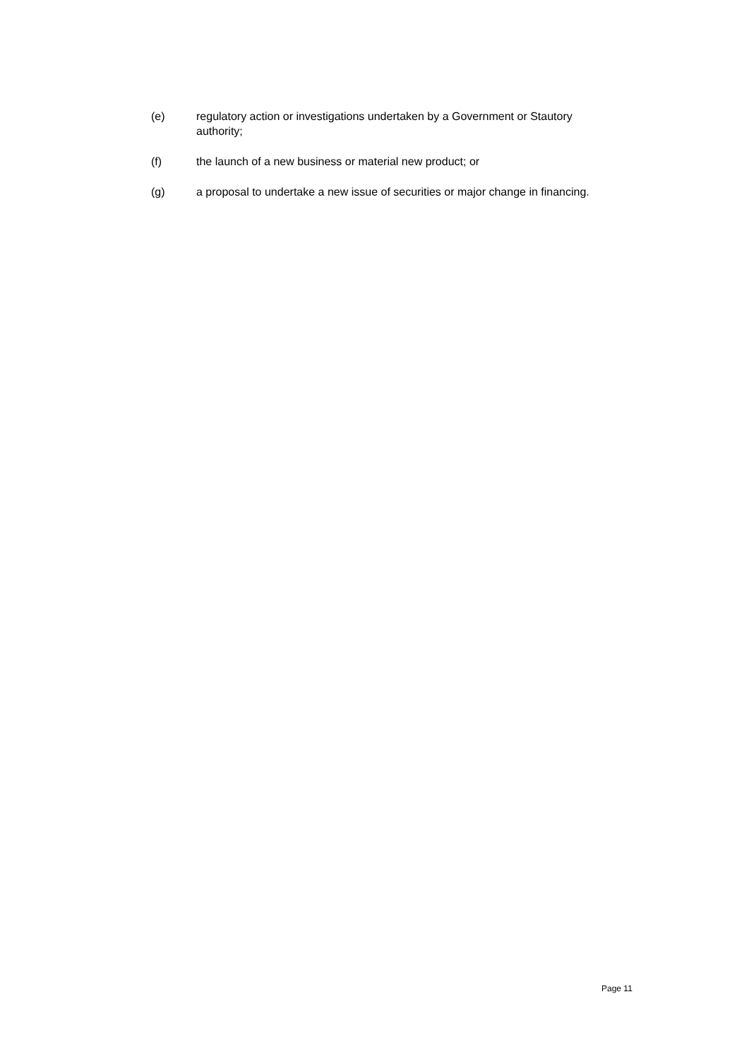(e) regulatory action or investigations undertaken by a Government or Stautory
authority;
(f) the launch of a new business or material new product; or
(g) a proposal to undertake a new issue of securities or major change in financing.
Page 11